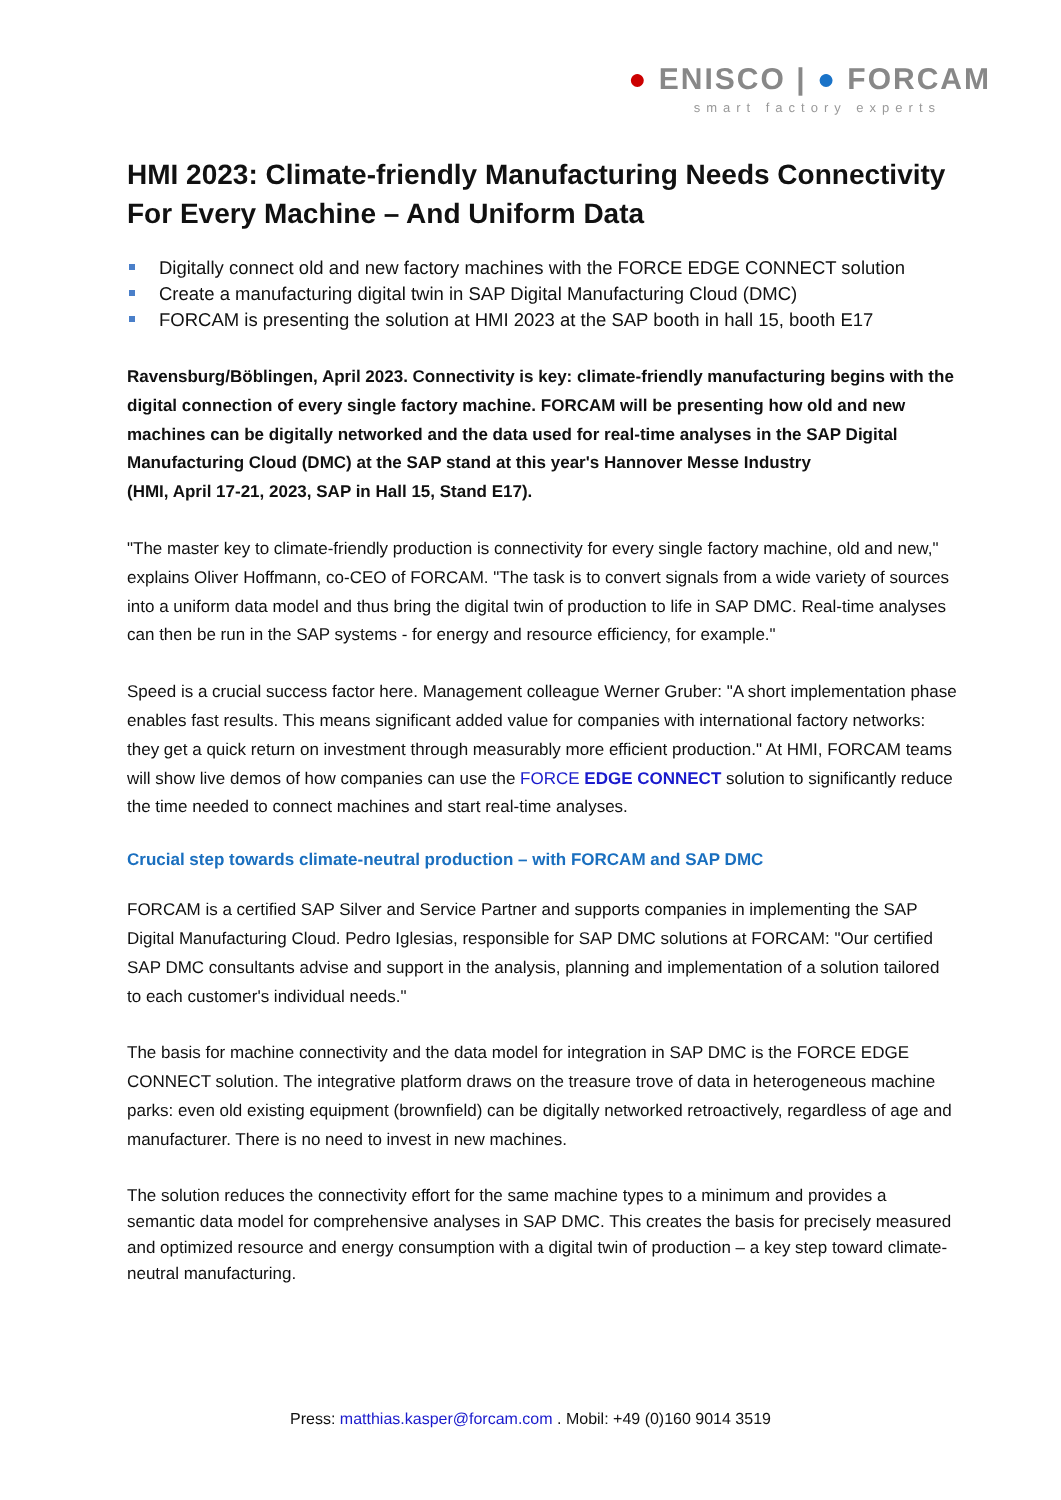● ENISCO | ● FORCAM
smart factory experts
HMI 2023: Climate-friendly Manufacturing Needs Connectivity For Every Machine – And Uniform Data
Digitally connect old and new factory machines with the FORCE EDGE CONNECT solution
Create a manufacturing digital twin in SAP Digital Manufacturing Cloud (DMC)
FORCAM is presenting the solution at HMI 2023 at the SAP booth in hall 15, booth E17
Ravensburg/Böblingen, April 2023. Connectivity is key: climate-friendly manufacturing begins with the digital connection of every single factory machine. FORCAM will be presenting how old and new machines can be digitally networked and the data used for real-time analyses in the SAP Digital Manufacturing Cloud (DMC) at the SAP stand at this year's Hannover Messe Industry
(HMI, April 17-21, 2023, SAP in Hall 15, Stand E17).
"The master key to climate-friendly production is connectivity for every single factory machine, old and new," explains Oliver Hoffmann, co-CEO of FORCAM. "The task is to convert signals from a wide variety of sources into a uniform data model and thus bring the digital twin of production to life in SAP DMC. Real-time analyses can then be run in the SAP systems - for energy and resource efficiency, for example."
Speed is a crucial success factor here. Management colleague Werner Gruber: "A short implementation phase enables fast results. This means significant added value for companies with international factory networks: they get a quick return on investment through measurably more efficient production." At HMI, FORCAM teams will show live demos of how companies can use the FORCE EDGE CONNECT solution to significantly reduce the time needed to connect machines and start real-time analyses.
Crucial step towards climate-neutral production – with FORCAM and SAP DMC
FORCAM is a certified SAP Silver and Service Partner and supports companies in implementing the SAP Digital Manufacturing Cloud. Pedro Iglesias, responsible for SAP DMC solutions at FORCAM: "Our certified SAP DMC consultants advise and support in the analysis, planning and implementation of a solution tailored to each customer's individual needs."
The basis for machine connectivity and the data model for integration in SAP DMC is the FORCE EDGE CONNECT solution. The integrative platform draws on the treasure trove of data in heterogeneous machine parks: even old existing equipment (brownfield) can be digitally networked retroactively, regardless of age and manufacturer. There is no need to invest in new machines.
The solution reduces the connectivity effort for the same machine types to a minimum and provides a semantic data model for comprehensive analyses in SAP DMC. This creates the basis for precisely measured and optimized resource and energy consumption with a digital twin of production – a key step toward climate-neutral manufacturing.
Press: matthias.kasper@forcam.com . Mobil: +49 (0)160 9014 3519